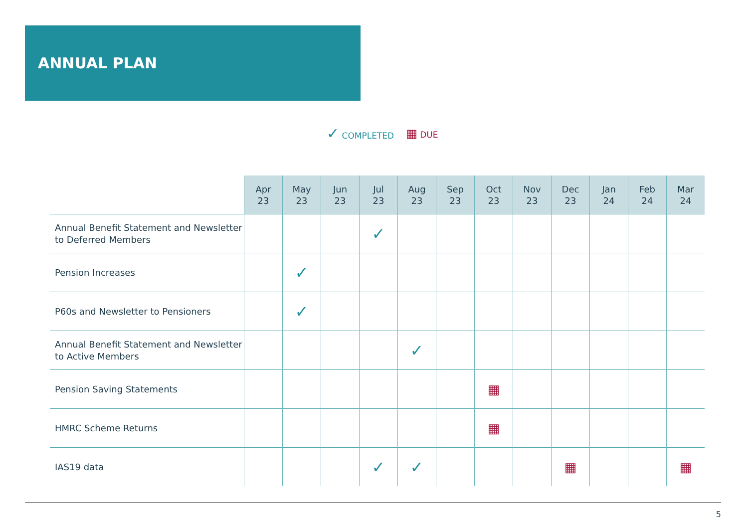ANNUAL PLAN
✓ COMPLETED ▦ DUE
| | Apr 23 | May 23 | Jun 23 | Jul 23 | Aug 23 | Sep 23 | Oct 23 | Nov 23 | Dec 23 | Jan 24 | Feb 24 | Mar 24 |
| --- | --- | --- | --- | --- | --- | --- | --- | --- | --- | --- | --- | --- |
| Annual Benefit Statement and Newsletter to Deferred Members | | | | ✓ | | | | | | | | |
| Pension Increases | | ✓ | | | | | | | | | | |
| P60s and Newsletter to Pensioners | | ✓ | | | | | | | | | | |
| Annual Benefit Statement and Newsletter to Active Members | | | | | ✓ | | | | | | | |
| Pension Saving Statements | | | | | | | ▦ | | | | | |
| HMRC Scheme Returns | | | | | | | ▦ | | | | | |
| IAS19 data | | | | ✓ | ✓ | | | | ▦ | | | ▦ |
5